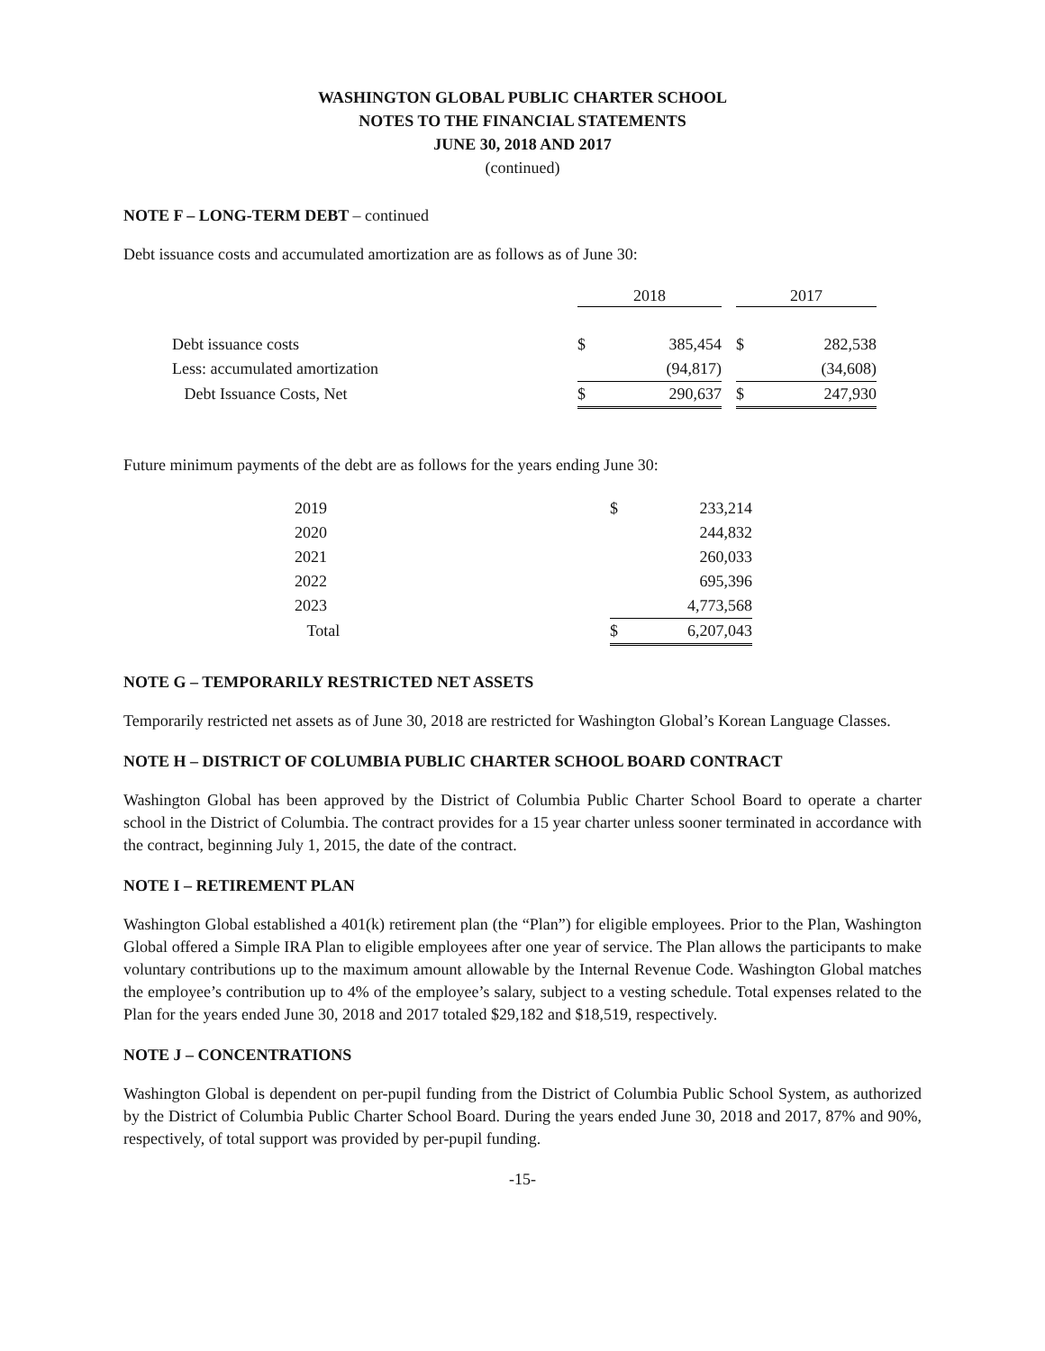WASHINGTON GLOBAL PUBLIC CHARTER SCHOOL
NOTES TO THE FINANCIAL STATEMENTS
JUNE 30, 2018 AND 2017
(continued)
NOTE F – LONG-TERM DEBT – continued
Debt issuance costs and accumulated amortization are as follows as of June 30:
| | 2018 | | | 2017 | |
| Debt issuance costs | $ | 385,454 | | $ | 282,538 |
| Less: accumulated amortization | | (94,817) | | | (34,608) |
| Debt Issuance Costs, Net | $ | 290,637 | | $ | 247,930 |
Future minimum payments of the debt are as follows for the years ending June 30:
| 2019 | $ | 233,214 |
| 2020 | | 244,832 |
| 2021 | | 260,033 |
| 2022 | | 695,396 |
| 2023 | | 4,773,568 |
| Total | $ | 6,207,043 |
NOTE G – TEMPORARILY RESTRICTED NET ASSETS
Temporarily restricted net assets as of June 30, 2018 are restricted for Washington Global’s Korean Language Classes.
NOTE H – DISTRICT OF COLUMBIA PUBLIC CHARTER SCHOOL BOARD CONTRACT
Washington Global has been approved by the District of Columbia Public Charter School Board to operate a charter school in the District of Columbia. The contract provides for a 15 year charter unless sooner terminated in accordance with the contract, beginning July 1, 2015, the date of the contract.
NOTE I – RETIREMENT PLAN
Washington Global established a 401(k) retirement plan (the “Plan”) for eligible employees. Prior to the Plan, Washington Global offered a Simple IRA Plan to eligible employees after one year of service. The Plan allows the participants to make voluntary contributions up to the maximum amount allowable by the Internal Revenue Code. Washington Global matches the employee’s contribution up to 4% of the employee’s salary, subject to a vesting schedule. Total expenses related to the Plan for the years ended June 30, 2018 and 2017 totaled $29,182 and $18,519, respectively.
NOTE J – CONCENTRATIONS
Washington Global is dependent on per-pupil funding from the District of Columbia Public School System, as authorized by the District of Columbia Public Charter School Board. During the years ended June 30, 2018 and 2017, 87% and 90%, respectively, of total support was provided by per-pupil funding.
-15-